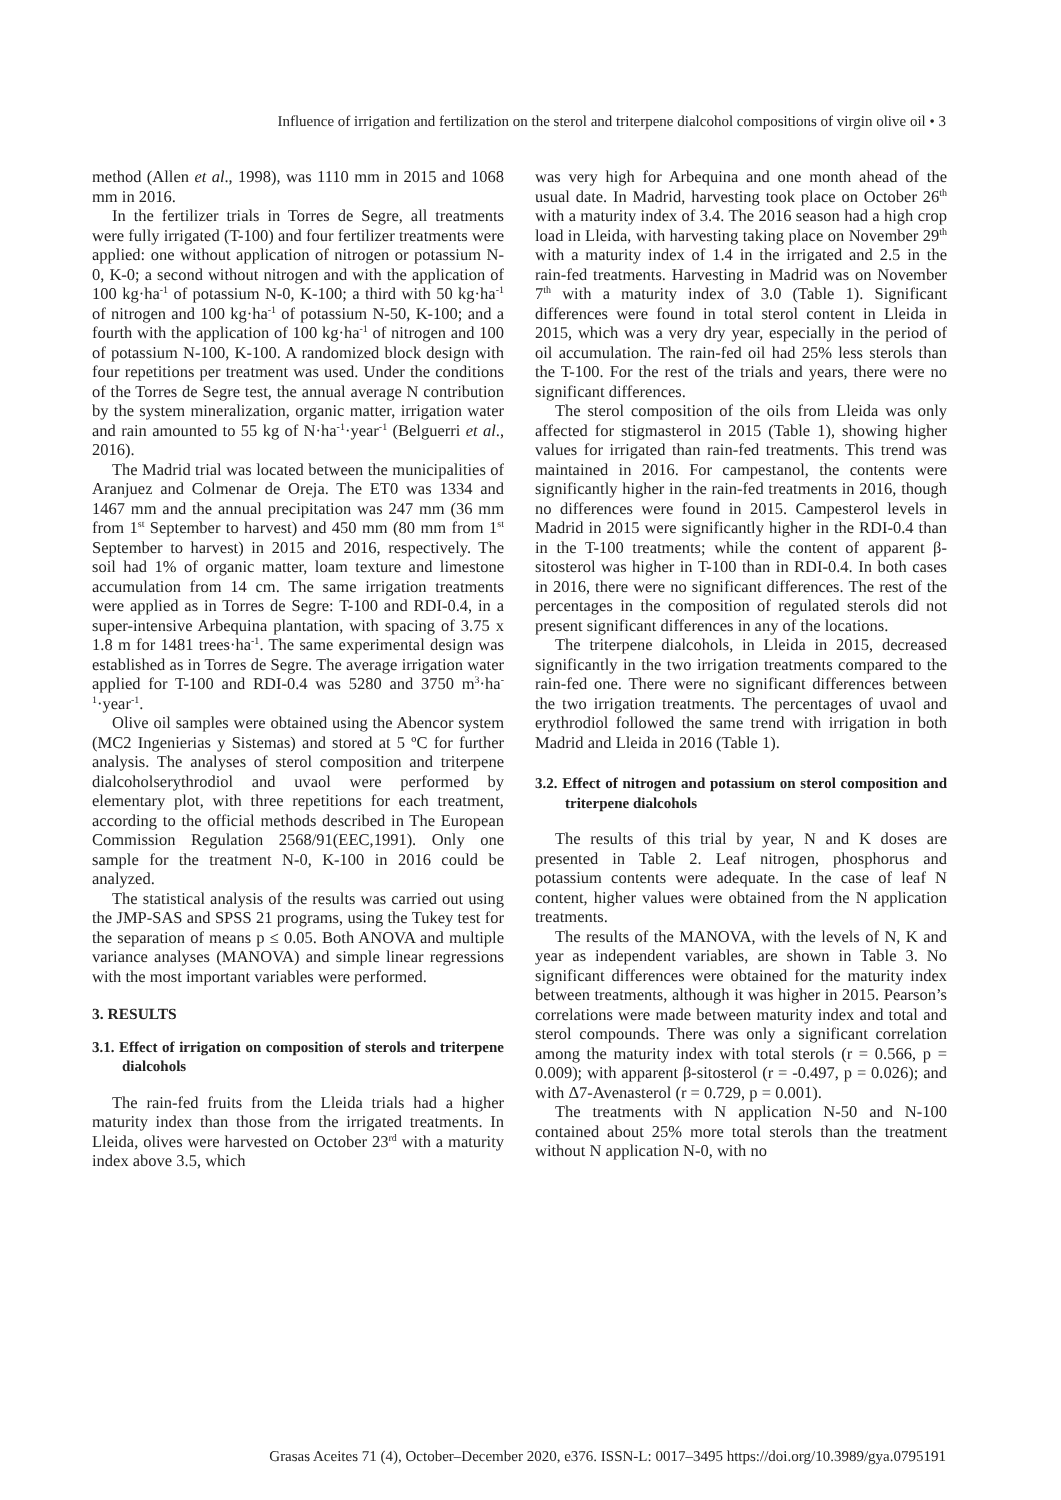Influence of irrigation and fertilization on the sterol and triterpene dialcohol compositions of virgin olive oil • 3
method (Allen et al., 1998), was 1110 mm in 2015 and 1068 mm in 2016.
In the fertilizer trials in Torres de Segre, all treatments were fully irrigated (T-100) and four fertilizer treatments were applied: one without application of nitrogen or potassium N-0, K-0; a second without nitrogen and with the application of 100 kg·ha<sup>-1</sup> of potassium N-0, K-100; a third with 50 kg·ha<sup>-1</sup> of nitrogen and 100 kg·ha<sup>-1</sup> of potassium N-50, K-100; and a fourth with the application of 100 kg·ha<sup>-1</sup> of nitrogen and 100 of potassium N-100, K-100. A randomized block design with four repetitions per treatment was used. Under the conditions of the Torres de Segre test, the annual average N contribution by the system mineralization, organic matter, irrigation water and rain amounted to 55 kg of N·ha<sup>-1</sup>·year<sup>-1</sup> (Belguerri et al., 2016).
The Madrid trial was located between the municipalities of Aranjuez and Colmenar de Oreja. The ET0 was 1334 and 1467 mm and the annual precipitation was 247 mm (36 mm from 1<sup>st</sup> September to harvest) and 450 mm (80 mm from 1<sup>st</sup> September to harvest) in 2015 and 2016, respectively. The soil had 1% of organic matter, loam texture and limestone accumulation from 14 cm. The same irrigation treatments were applied as in Torres de Segre: T-100 and RDI-0.4, in a super-intensive Arbequina plantation, with spacing of 3.75 x 1.8 m for 1481 trees·ha<sup>-1</sup>. The same experimental design was established as in Torres de Segre. The average irrigation water applied for T-100 and RDI-0.4 was 5280 and 3750 m<sup>3</sup>·ha<sup>-1</sup>·year<sup>-1</sup>.
Olive oil samples were obtained using the Abencor system (MC2 Ingenierias y Sistemas) and stored at 5 ºC for further analysis. The analyses of sterol composition and triterpene dialcoholserythrodiol and uvaol were performed by elementary plot, with three repetitions for each treatment, according to the official methods described in The European Commission Regulation 2568/91(EEC,1991). Only one sample for the treatment N-0, K-100 in 2016 could be analyzed.
The statistical analysis of the results was carried out using the JMP-SAS and SPSS 21 programs, using the Tukey test for the separation of means p ≤ 0.05. Both ANOVA and multiple variance analyses (MANOVA) and simple linear regressions with the most important variables were performed.
3. RESULTS
3.1. Effect of irrigation on composition of sterols and triterpene dialcohols
The rain-fed fruits from the Lleida trials had a higher maturity index than those from the irrigated treatments. In Lleida, olives were harvested on October 23<sup>rd</sup> with a maturity index above 3.5, which
was very high for Arbequina and one month ahead of the usual date. In Madrid, harvesting took place on October 26<sup>th</sup> with a maturity index of 3.4. The 2016 season had a high crop load in Lleida, with harvesting taking place on November 29<sup>th</sup> with a maturity index of 1.4 in the irrigated and 2.5 in the rain-fed treatments. Harvesting in Madrid was on November 7<sup>th</sup> with a maturity index of 3.0 (Table 1). Significant differences were found in total sterol content in Lleida in 2015, which was a very dry year, especially in the period of oil accumulation. The rain-fed oil had 25% less sterols than the T-100. For the rest of the trials and years, there were no significant differences.
The sterol composition of the oils from Lleida was only affected for stigmasterol in 2015 (Table 1), showing higher values for irrigated than rain-fed treatments. This trend was maintained in 2016. For campestanol, the contents were significantly higher in the rain-fed treatments in 2016, though no differences were found in 2015. Campesterol levels in Madrid in 2015 were significantly higher in the RDI-0.4 than in the T-100 treatments; while the content of apparent β-sitosterol was higher in T-100 than in RDI-0.4. In both cases in 2016, there were no significant differences. The rest of the percentages in the composition of regulated sterols did not present significant differences in any of the locations.
The triterpene dialcohols, in Lleida in 2015, decreased significantly in the two irrigation treatments compared to the rain-fed one. There were no significant differences between the two irrigation treatments. The percentages of uvaol and erythrodiol followed the same trend with irrigation in both Madrid and Lleida in 2016 (Table 1).
3.2. Effect of nitrogen and potassium on sterol composition and triterpene dialcohols
The results of this trial by year, N and K doses are presented in Table 2. Leaf nitrogen, phosphorus and potassium contents were adequate. In the case of leaf N content, higher values were obtained from the N application treatments.
The results of the MANOVA, with the levels of N, K and year as independent variables, are shown in Table 3. No significant differences were obtained for the maturity index between treatments, although it was higher in 2015. Pearson’s correlations were made between maturity index and total and sterol compounds. There was only a significant correlation among the maturity index with total sterols (r = 0.566, p = 0.009); with apparent β-sitosterol (r = -0.497, p = 0.026); and with Δ7-Avenasterol (r = 0.729, p = 0.001).
The treatments with N application N-50 and N-100 contained about 25% more total sterols than the treatment without N application N-0, with no
Grasas Aceites 71 (4), October–December 2020, e376. ISSN-L: 0017–3495 https://doi.org/10.3989/gya.0795191